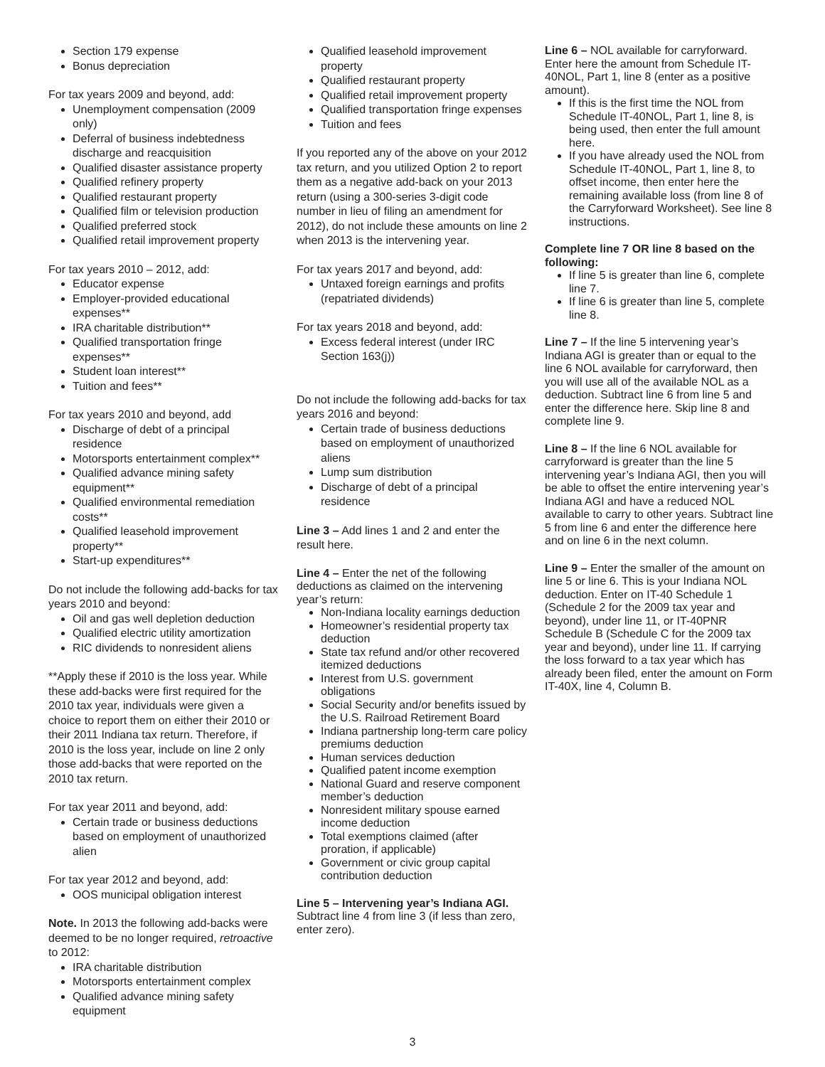Section 179 expense
Bonus depreciation
For tax years 2009 and beyond, add:
Unemployment compensation (2009 only)
Deferral of business indebtedness discharge and reacquisition
Qualified disaster assistance property
Qualified refinery property
Qualified restaurant property
Qualified film or television production
Qualified preferred stock
Qualified retail improvement property
For tax years 2010 – 2012, add:
Educator expense
Employer-provided educational expenses**
IRA charitable distribution**
Qualified transportation fringe expenses**
Student loan interest**
Tuition and fees**
For tax years 2010 and beyond, add
Discharge of debt of a principal residence
Motorsports entertainment complex**
Qualified advance mining safety equipment**
Qualified environmental remediation costs**
Qualified leasehold improvement property**
Start-up expenditures**
Do not include the following add-backs for tax years 2010 and beyond:
Oil and gas well depletion deduction
Qualified electric utility amortization
RIC dividends to nonresident aliens
**Apply these if 2010 is the loss year. While these add-backs were first required for the 2010 tax year, individuals were given a choice to report them on either their 2010 or their 2011 Indiana tax return. Therefore, if 2010 is the loss year, include on line 2 only those add-backs that were reported on the 2010 tax return.
For tax year 2011 and beyond, add:
Certain trade or business deductions based on employment of unauthorized alien
For tax year 2012 and beyond, add:
OOS municipal obligation interest
Note. In 2013 the following add-backs were deemed to be no longer required, retroactive to 2012:
IRA charitable distribution
Motorsports entertainment complex
Qualified advance mining safety equipment
Qualified leasehold improvement property
Qualified restaurant property
Qualified retail improvement property
Qualified transportation fringe expenses
Tuition and fees
If you reported any of the above on your 2012 tax return, and you utilized Option 2 to report them as a negative add-back on your 2013 return (using a 300-series 3-digit code number in lieu of filing an amendment for 2012), do not include these amounts on line 2 when 2013 is the intervening year.
For tax years 2017 and beyond, add:
Untaxed foreign earnings and profits (repatriated dividends)
For tax years 2018 and beyond, add:
Excess federal interest (under IRC Section 163(j))
Do not include the following add-backs for tax years 2016 and beyond:
Certain trade of business deductions based on employment of unauthorized aliens
Lump sum distribution
Discharge of debt of a principal residence
Line 3 – Add lines 1 and 2 and enter the result here.
Line 4 – Enter the net of the following deductions as claimed on the intervening year’s return:
Non-Indiana locality earnings deduction
Homeowner’s residential property tax deduction
State tax refund and/or other recovered itemized deductions
Interest from U.S. government obligations
Social Security and/or benefits issued by the U.S. Railroad Retirement Board
Indiana partnership long-term care policy premiums deduction
Human services deduction
Qualified patent income exemption
National Guard and reserve component member’s deduction
Nonresident military spouse earned income deduction
Total exemptions claimed (after proration, if applicable)
Government or civic group capital contribution deduction
Line 5 – Intervening year’s Indiana AGI. Subtract line 4 from line 3 (if less than zero, enter zero).
Line 6 – NOL available for carryforward. Enter here the amount from Schedule IT-40NOL, Part 1, line 8 (enter as a positive amount).
If this is the first time the NOL from Schedule IT-40NOL, Part 1, line 8, is being used, then enter the full amount here.
If you have already used the NOL from Schedule IT-40NOL, Part 1, line 8, to offset income, then enter here the remaining available loss (from line 8 of the Carryforward Worksheet). See line 8 instructions.
Complete line 7 OR line 8 based on the following:
If line 5 is greater than line 6, complete line 7.
If line 6 is greater than line 5, complete line 8.
Line 7 – If the line 5 intervening year’s Indiana AGI is greater than or equal to the line 6 NOL available for carryforward, then you will use all of the available NOL as a deduction. Subtract line 6 from line 5 and enter the difference here. Skip line 8 and complete line 9.
Line 8 – If the line 6 NOL available for carryforward is greater than the line 5 intervening year’s Indiana AGI, then you will be able to offset the entire intervening year’s Indiana AGI and have a reduced NOL available to carry to other years. Subtract line 5 from line 6 and enter the difference here and on line 6 in the next column.
Line 9 – Enter the smaller of the amount on line 5 or line 6. This is your Indiana NOL deduction. Enter on IT-40 Schedule 1 (Schedule 2 for the 2009 tax year and beyond), under line 11, or IT-40PNR Schedule B (Schedule C for the 2009 tax year and beyond), under line 11. If carrying the loss forward to a tax year which has already been filed, enter the amount on Form IT-40X, line 4, Column B.
3